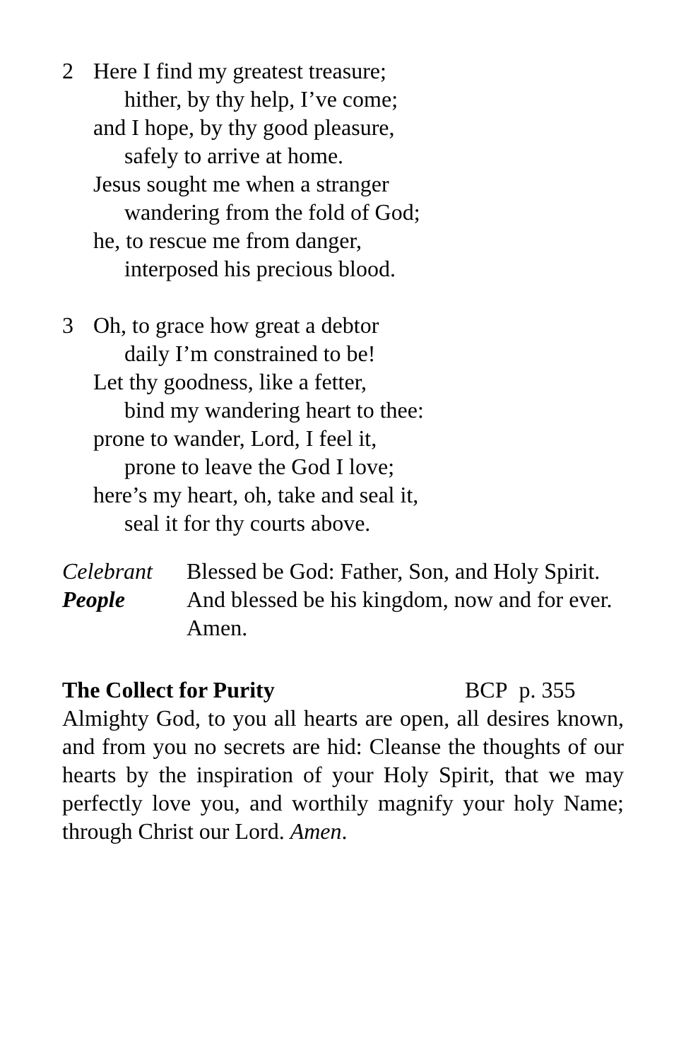2 Here I find my greatest treasure;
hither, by thy help, I’ve come;
and I hope, by thy good pleasure,
safely to arrive at home.
Jesus sought me when a stranger
wandering from the fold of God;
he, to rescue me from danger,
interposed his precious blood.
3 Oh, to grace how great a debtor
daily I’m constrained to be!
Let thy goodness, like a fetter,
bind my wandering heart to thee:
prone to wander, Lord, I feel it,
prone to leave the God I love;
here’s my heart, oh, take and seal it,
seal it for thy courts above.
Celebrant Blessed be God: Father, Son, and Holy Spirit.
People And blessed be his kingdom, now and for ever. Amen.
The Collect for Purity BCP p. 355
Almighty God, to you all hearts are open, all desires known, and from you no secrets are hid: Cleanse the thoughts of our hearts by the inspiration of your Holy Spirit, that we may perfectly love you, and worthily magnify your holy Name; through Christ our Lord. Amen.